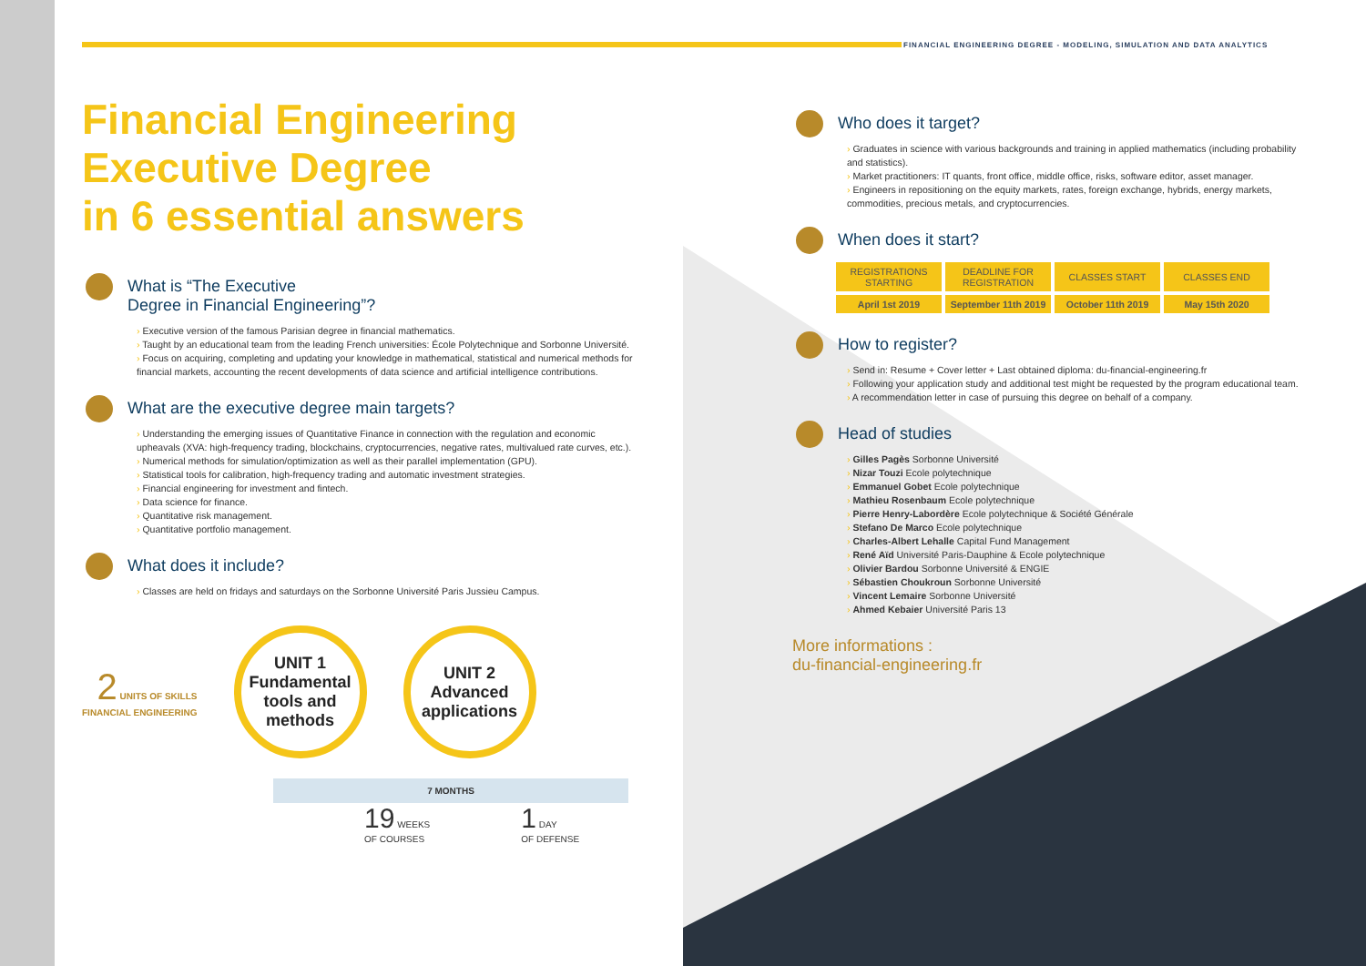FINANCIAL ENGINEERING DEGREE - MODELING, SIMULATION AND DATA ANALYTICS
Financial Engineering
Executive Degree
in 6 essential answers
What is “The Executive
Degree in Financial Engineering”?
Executive version of the famous Parisian degree in financial mathematics.
Taught by an educational team from the leading French universities: École Polytechnique and Sorbonne Université.
Focus on acquiring, completing and updating your knowledge in mathematical, statistical and numerical methods for financial markets, accounting the recent developments of data science and artificial intelligence contributions.
What are the executive degree main targets?
Understanding the emerging issues of Quantitative Finance in connection with the regulation and economic upheavals (XVA: high-frequency trading, blockchains, cryptocurrencies, negative rates, multivalued rate curves, etc.).
Numerical methods for simulation/optimization as well as their parallel implementation (GPU).
Statistical tools for calibration, high-frequency trading and automatic investment strategies.
Financial engineering for investment and fintech.
Data science for finance.
Quantitative risk management.
Quantitative portfolio management.
What does it include?
Classes are held on fridays and saturdays on the Sorbonne Université Paris Jussieu Campus.
2 UNITS OF SKILLS
FINANCIAL ENGINEERING
UNIT 1
Fundamental tools and methods
UNIT 2
Advanced applications
7 MONTHS
19 WEEKS
OF COURSES 1 DAY
OF DEFENSE
Who does it target?
Graduates in science with various backgrounds and training in applied mathematics (including probability and statistics).
Market practitioners: IT quants, front office, middle office, risks, software editor, asset manager.
Engineers in repositioning on the equity markets, rates, foreign exchange, hybrids, energy markets, commodities, precious metals, and cryptocurrencies.
When does it start?
| REGISTRATIONS STARTING | DEADLINE FOR REGISTRATION | CLASSES START | CLASSES END |
| April 1st 2019 | September 11th 2019 | October 11th 2019 | May 15th 2020 |
How to register?
Send in: Resume + Cover letter + Last obtained diploma: du-financial-engineering.fr
Following your application study and additional test might be requested by the program educational team.
A recommendation letter in case of pursuing this degree on behalf of a company.
Head of studies
Gilles Pagès Sorbonne Université
Nizar Touzi Ecole polytechnique
Emmanuel Gobet Ecole polytechnique
Mathieu Rosenbaum Ecole polytechnique
Pierre Henry-Labordère Ecole polytechnique & Société Générale
Stefano De Marco Ecole polytechnique
Charles-Albert Lehalle Capital Fund Management
René Aïd Université Paris-Dauphine & Ecole polytechnique
Olivier Bardou Sorbonne Université & ENGIE
Sébastien Choukroun Sorbonne Université
Vincent Lemaire Sorbonne Université
Ahmed Kebaier Université Paris 13
More informations :
du-financial-engineering.fr